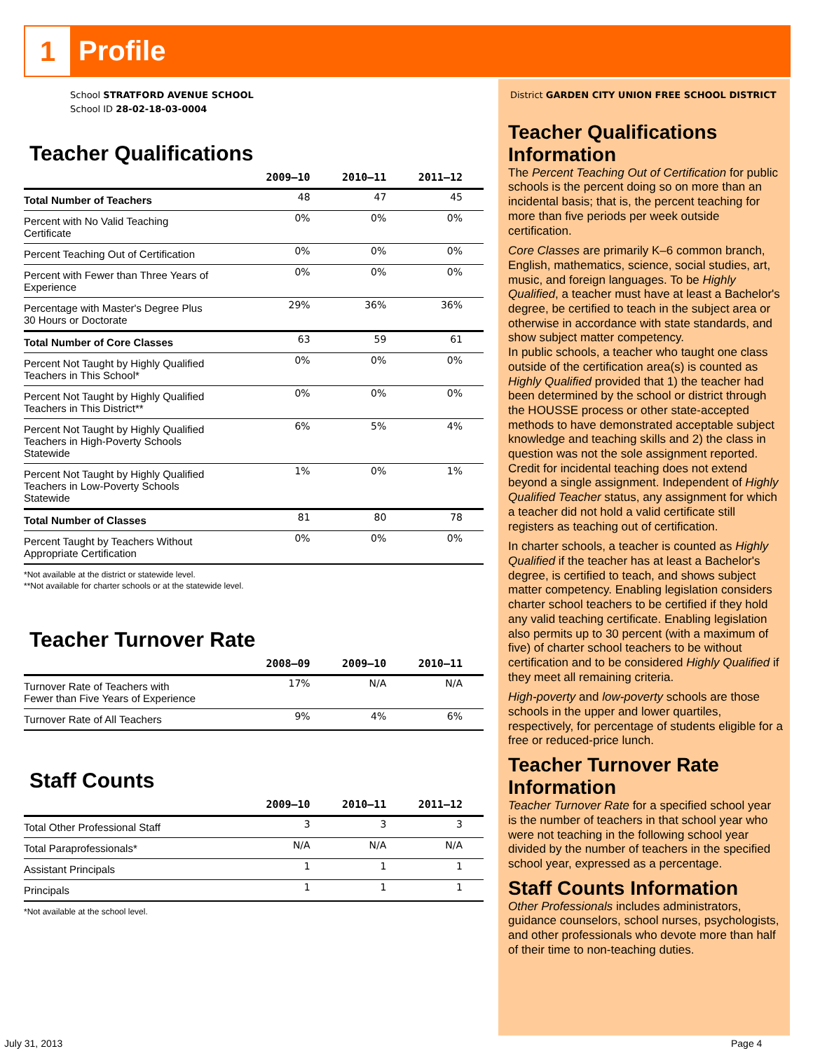1 Profile
School STRATFORD AVENUE SCHOOL
School ID 28-02-18-03-0004
Teacher Qualifications
| | 2009–10 | 2010–11 | 2011–12 |
| --- | --- | --- | --- |
| Total Number of Teachers | 48 | 47 | 45 |
| Percent with No Valid Teaching Certificate | 0% | 0% | 0% |
| Percent Teaching Out of Certification | 0% | 0% | 0% |
| Percent with Fewer than Three Years of Experience | 0% | 0% | 0% |
| Percentage with Master's Degree Plus 30 Hours or Doctorate | 29% | 36% | 36% |
| Total Number of Core Classes | 63 | 59 | 61 |
| Percent Not Taught by Highly Qualified Teachers in This School* | 0% | 0% | 0% |
| Percent Not Taught by Highly Qualified Teachers in This District** | 0% | 0% | 0% |
| Percent Not Taught by Highly Qualified Teachers in High-Poverty Schools Statewide | 6% | 5% | 4% |
| Percent Not Taught by Highly Qualified Teachers in Low-Poverty Schools Statewide | 1% | 0% | 1% |
| Total Number of Classes | 81 | 80 | 78 |
| Percent Taught by Teachers Without Appropriate Certification | 0% | 0% | 0% |
*Not available at the district or statewide level.
**Not available for charter schools or at the statewide level.
Teacher Turnover Rate
| | 2008–09 | 2009–10 | 2010–11 |
| --- | --- | --- | --- |
| Turnover Rate of Teachers with Fewer than Five Years of Experience | 17% | N/A | N/A |
| Turnover Rate of All Teachers | 9% | 4% | 6% |
Staff Counts
| | 2009–10 | 2010–11 | 2011–12 |
| --- | --- | --- | --- |
| Total Other Professional Staff | 3 | 3 | 3 |
| Total Paraprofessionals* | N/A | N/A | N/A |
| Assistant Principals | 1 | 1 | 1 |
| Principals | 1 | 1 | 1 |
*Not available at the school level.
District GARDEN CITY UNION FREE SCHOOL DISTRICT
Teacher Qualifications Information
The Percent Teaching Out of Certification for public schools is the percent doing so on more than an incidental basis; that is, the percent teaching for more than five periods per week outside certification.
Core Classes are primarily K–6 common branch, English, mathematics, science, social studies, art, music, and foreign languages. To be Highly Qualified, a teacher must have at least a Bachelor's degree, be certified to teach in the subject area or otherwise in accordance with state standards, and show subject matter competency.
In public schools, a teacher who taught one class outside of the certification area(s) is counted as Highly Qualified provided that 1) the teacher had been determined by the school or district through the HOUSSE process or other state-accepted methods to have demonstrated acceptable subject knowledge and teaching skills and 2) the class in question was not the sole assignment reported. Credit for incidental teaching does not extend beyond a single assignment. Independent of Highly Qualified Teacher status, any assignment for which a teacher did not hold a valid certificate still registers as teaching out of certification.
In charter schools, a teacher is counted as Highly Qualified if the teacher has at least a Bachelor's degree, is certified to teach, and shows subject matter competency. Enabling legislation considers charter school teachers to be certified if they hold any valid teaching certificate. Enabling legislation also permits up to 30 percent (with a maximum of five) of charter school teachers to be without certification and to be considered Highly Qualified if they meet all remaining criteria.
High-poverty and low-poverty schools are those schools in the upper and lower quartiles, respectively, for percentage of students eligible for a free or reduced-price lunch.
Teacher Turnover Rate Information
Teacher Turnover Rate for a specified school year is the number of teachers in that school year who were not teaching in the following school year divided by the number of teachers in the specified school year, expressed as a percentage.
Staff Counts Information
Other Professionals includes administrators, guidance counselors, school nurses, psychologists, and other professionals who devote more than half of their time to non-teaching duties.
July 31, 2013 Page 4